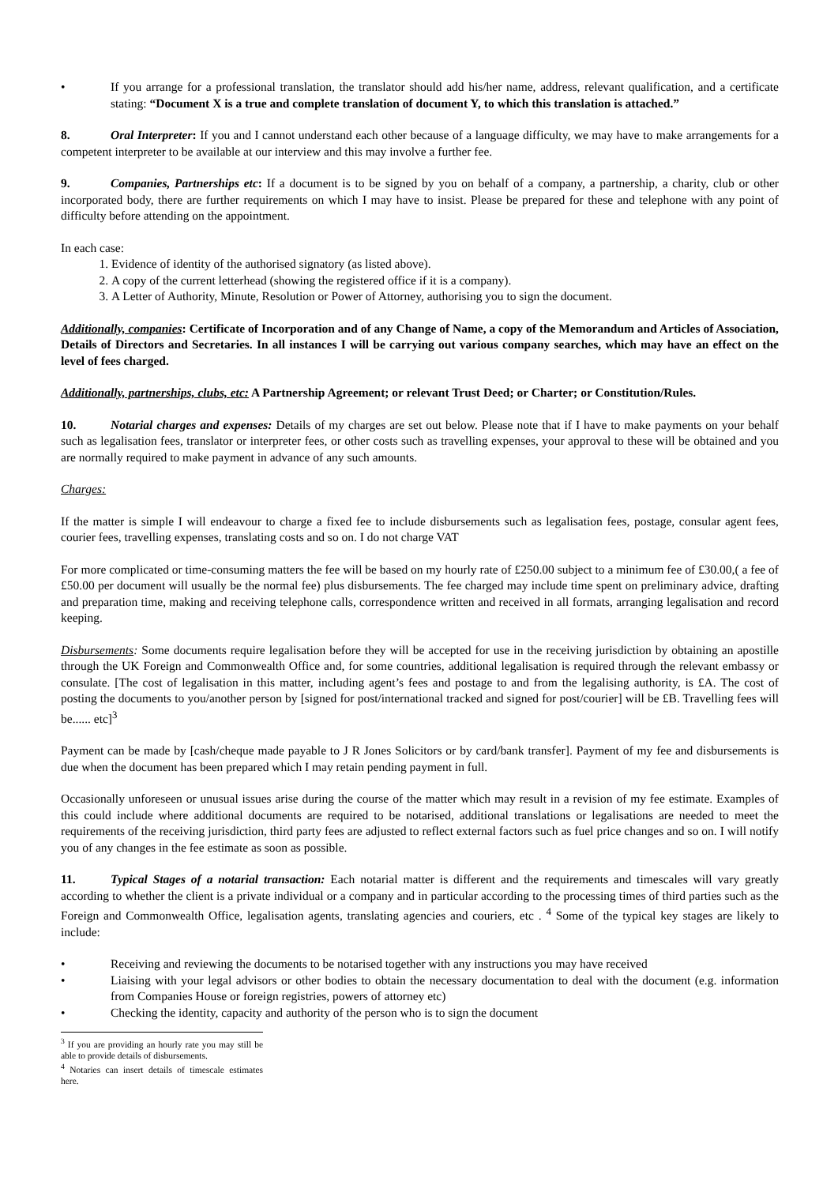• If you arrange for a professional translation, the translator should add his/her name, address, relevant qualification, and a certificate stating: “Document X is a true and complete translation of document Y, to which this translation is attached.”
8. Oral Interpreter: If you and I cannot understand each other because of a language difficulty, we may have to make arrangements for a competent interpreter to be available at our interview and this may involve a further fee.
9. Companies, Partnerships etc: If a document is to be signed by you on behalf of a company, a partnership, a charity, club or other incorporated body, there are further requirements on which I may have to insist. Please be prepared for these and telephone with any point of difficulty before attending on the appointment.
In each case:
1. Evidence of identity of the authorised signatory (as listed above).
2. A copy of the current letterhead (showing the registered office if it is a company).
3. A Letter of Authority, Minute, Resolution or Power of Attorney, authorising you to sign the document.
Additionally, companies: Certificate of Incorporation and of any Change of Name, a copy of the Memorandum and Articles of Association, Details of Directors and Secretaries. In all instances I will be carrying out various company searches, which may have an effect on the level of fees charged.
Additionally, partnerships, clubs, etc: A Partnership Agreement; or relevant Trust Deed; or Charter; or Constitution/Rules.
10. Notarial charges and expenses: Details of my charges are set out below. Please note that if I have to make payments on your behalf such as legalisation fees, translator or interpreter fees, or other costs such as travelling expenses, your approval to these will be obtained and you are normally required to make payment in advance of any such amounts.
Charges:
If the matter is simple I will endeavour to charge a fixed fee to include disbursements such as legalisation fees, postage, consular agent fees, courier fees, travelling expenses, translating costs and so on. I do not charge VAT
For more complicated or time-consuming matters the fee will be based on my hourly rate of £250.00 subject to a minimum fee of £30.00,( a fee of £50.00 per document will usually be the normal fee) plus disbursements. The fee charged may include time spent on preliminary advice, drafting and preparation time, making and receiving telephone calls, correspondence written and received in all formats, arranging legalisation and record keeping.
Disbursements: Some documents require legalisation before they will be accepted for use in the receiving jurisdiction by obtaining an apostille through the UK Foreign and Commonwealth Office and, for some countries, additional legalisation is required through the relevant embassy or consulate. [The cost of legalisation in this matter, including agent’s fees and postage to and from the legalising authority, is £A. The cost of posting the documents to you/another person by [signed for post/international tracked and signed for post/courier] will be £B. Travelling fees will be...... etc]<sup>3</sup>
Payment can be made by [cash/cheque made payable to J R Jones Solicitors or by card/bank transfer]. Payment of my fee and disbursements is due when the document has been prepared which I may retain pending payment in full.
Occasionally unforeseen or unusual issues arise during the course of the matter which may result in a revision of my fee estimate. Examples of this could include where additional documents are required to be notarised, additional translations or legalisations are needed to meet the requirements of the receiving jurisdiction, third party fees are adjusted to reflect external factors such as fuel price changes and so on. I will notify you of any changes in the fee estimate as soon as possible.
11. Typical Stages of a notarial transaction: Each notarial matter is different and the requirements and timescales will vary greatly according to whether the client is a private individual or a company and in particular according to the processing times of third parties such as the Foreign and Commonwealth Office, legalisation agents, translating agencies and couriers, etc . <sup>4</sup> Some of the typical key stages are likely to include:
• Receiving and reviewing the documents to be notarised together with any instructions you may have received
• Liaising with your legal advisors or other bodies to obtain the necessary documentation to deal with the document (e.g. information from Companies House or foreign registries, powers of attorney etc)
• Checking the identity, capacity and authority of the person who is to sign the document
<sup>3</sup> If you are providing an hourly rate you may still be able to provide details of disbursements.
<sup>4</sup> Notaries can insert details of timescale estimates here.